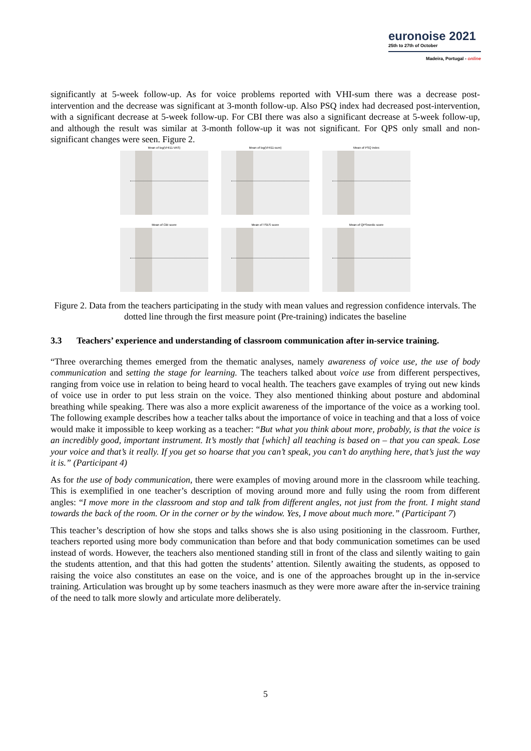euronoise 2021
25th to 27th of October
Madeira, Portugal - online
significantly at 5-week follow-up. As for voice problems reported with VHI-sum there was a decrease post-intervention and the decrease was significant at 3-month follow-up. Also PSQ index had decreased post-intervention, with a significant decrease at 5-week follow-up. For CBI there was also a significant decrease at 5-week follow-up, and although the result was similar at 3-month follow-up it was not significant. For QPS only small and non-significant changes were seen. Figure 2.
Mean of log(VHI11-VAS)
Mean of log(VHI11-sum)
Mean of PSQ index
Mean of CBI score
Mean of TSES score
Mean of QPSnordic score
Figure 2. Data from the teachers participating in the study with mean values and regression confidence intervals. The dotted line through the first measure point (Pre-training) indicates the baseline
3.3 Teachers’ experience and understanding of classroom communication after in-service training.
“Three overarching themes emerged from the thematic analyses, namely awareness of voice use, the use of body communication and setting the stage for learning. The teachers talked about voice use from different perspectives, ranging from voice use in relation to being heard to vocal health. The teachers gave examples of trying out new kinds of voice use in order to put less strain on the voice. They also mentioned thinking about posture and abdominal breathing while speaking. There was also a more explicit awareness of the importance of the voice as a working tool. The following example describes how a teacher talks about the importance of voice in teaching and that a loss of voice would make it impossible to keep working as a teacher: “But what you think about more, probably, is that the voice is an incredibly good, important instrument. It’s mostly that [which] all teaching is based on – that you can speak. Lose your voice and that’s it really. If you get so hoarse that you can’t speak, you can’t do anything here, that’s just the way it is.” (Participant 4)
As for the use of body communication, there were examples of moving around more in the classroom while teaching. This is exemplified in one teacher’s description of moving around more and fully using the room from different angles: “I move more in the classroom and stop and talk from different angles, not just from the front. I might stand towards the back of the room. Or in the corner or by the window. Yes, I move about much more.” (Participant 7)
This teacher’s description of how she stops and talks shows she is also using positioning in the classroom. Further, teachers reported using more body communication than before and that body communication sometimes can be used instead of words. However, the teachers also mentioned standing still in front of the class and silently waiting to gain the students attention, and that this had gotten the students’ attention. Silently awaiting the students, as opposed to raising the voice also constitutes an ease on the voice, and is one of the approaches brought up in the in-service training. Articulation was brought up by some teachers inasmuch as they were more aware after the in-service training of the need to talk more slowly and articulate more deliberately.
5